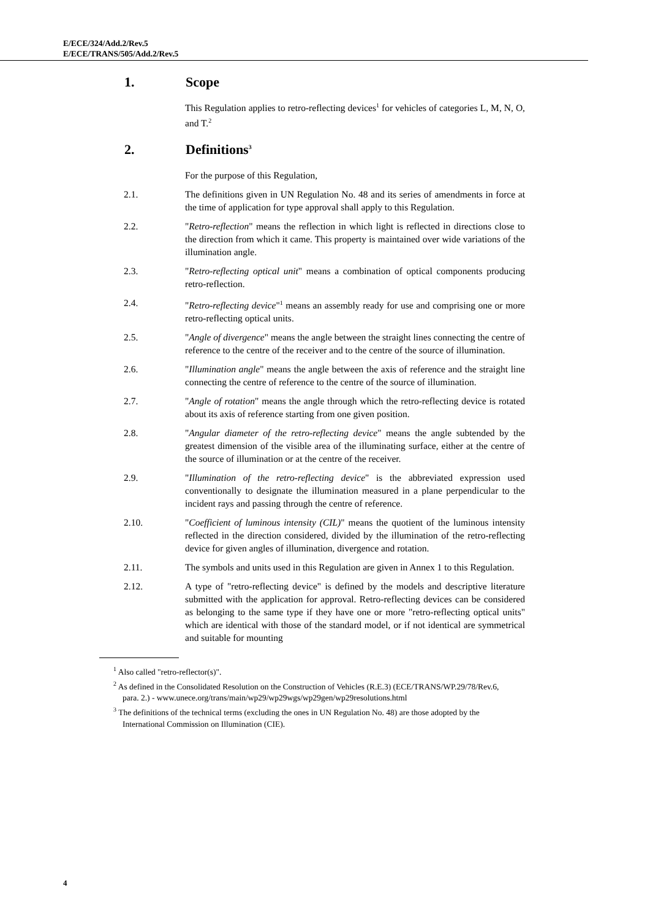E/ECE/324/Add.2/Rev.5
E/ECE/TRANS/505/Add.2/Rev.5
1. Scope
This Regulation applies to retro-reflecting devices<sup>1</sup> for vehicles of categories L, M, N, O, and T.<sup>2</sup>
2. Definitions<sup>3</sup>
For the purpose of this Regulation,
2.1. The definitions given in UN Regulation No. 48 and its series of amendments in force at the time of application for type approval shall apply to this Regulation.
2.2. "Retro-reflection" means the reflection in which light is reflected in directions close to the direction from which it came. This property is maintained over wide variations of the illumination angle.
2.3. "Retro-reflecting optical unit" means a combination of optical components producing retro-reflection.
2.4. "Retro-reflecting device"<sup>1</sup> means an assembly ready for use and comprising one or more retro-reflecting optical units.
2.5. "Angle of divergence" means the angle between the straight lines connecting the centre of reference to the centre of the receiver and to the centre of the source of illumination.
2.6. "Illumination angle" means the angle between the axis of reference and the straight line connecting the centre of reference to the centre of the source of illumination.
2.7. "Angle of rotation" means the angle through which the retro-reflecting device is rotated about its axis of reference starting from one given position.
2.8. "Angular diameter of the retro-reflecting device" means the angle subtended by the greatest dimension of the visible area of the illuminating surface, either at the centre of the source of illumination or at the centre of the receiver.
2.9. "Illumination of the retro-reflecting device" is the abbreviated expression used conventionally to designate the illumination measured in a plane perpendicular to the incident rays and passing through the centre of reference.
2.10. "Coefficient of luminous intensity (CIL)" means the quotient of the luminous intensity reflected in the direction considered, divided by the illumination of the retro-reflecting device for given angles of illumination, divergence and rotation.
2.11. The symbols and units used in this Regulation are given in Annex 1 to this Regulation.
2.12. A type of "retro-reflecting device" is defined by the models and descriptive literature submitted with the application for approval. Retro-reflecting devices can be considered as belonging to the same type if they have one or more "retro-reflecting optical units" which are identical with those of the standard model, or if not identical are symmetrical and suitable for mounting
<sup>1</sup> Also called "retro-reflector(s)".
<sup>2</sup> As defined in the Consolidated Resolution on the Construction of Vehicles (R.E.3) (ECE/TRANS/WP.29/78/Rev.6, para. 2.) - www.unece.org/trans/main/wp29/wp29wgs/wp29gen/wp29resolutions.html
<sup>3</sup> The definitions of the technical terms (excluding the ones in UN Regulation No. 48) are those adopted by the International Commission on Illumination (CIE).
4